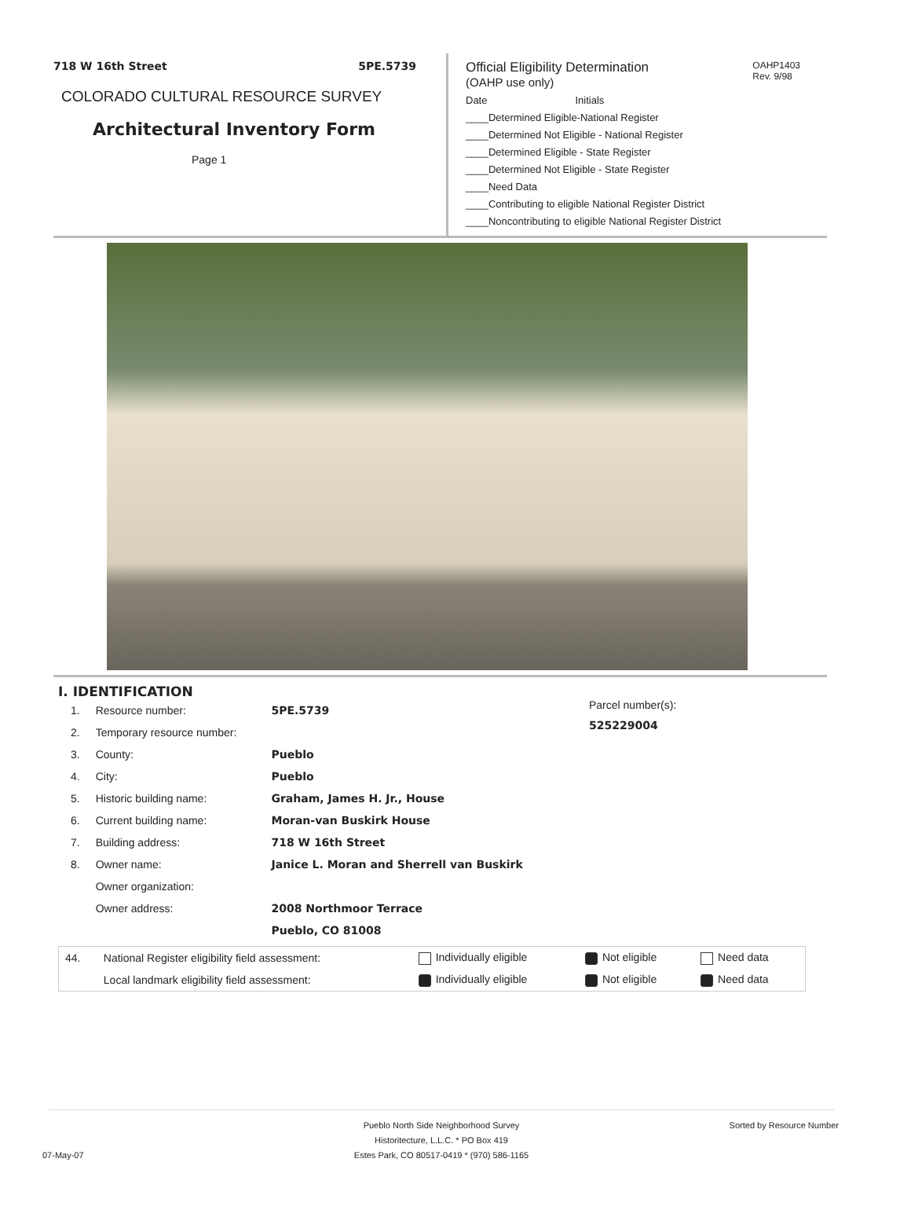718 W 16th Street 5PE.5739
COLORADO CULTURAL RESOURCE SURVEY
Architectural Inventory Form
Page 1
OAHP1403
Rev. 9/98
Official Eligibility Determination
(OAHP use only)
Date Initials
____Determined Eligible-National Register
____Determined Not Eligible - National Register
____Determined Eligible - State Register
____Determined Not Eligible - State Register
____Need Data
____Contributing to eligible National Register District
____Noncontributing to eligible National Register District
I. IDENTIFICATION
| 1. | Resource number: | 5PE.5739 |
| 2. | Temporary resource number: | |
| 3. | County: | Pueblo |
| 4. | City: | Pueblo |
| 5. | Historic building name: | Graham, James H. Jr., House |
| 6. | Current building name: | Moran-van Buskirk House |
| 7. | Building address: | 718 W 16th Street |
| 8. | Owner name: | Janice L. Moran and Sherrell van Buskirk |
| | Owner organization: | |
| | Owner address: | 2008 Northmoor Terrace |
| | | Pueblo, CO 81008 |
Parcel number(s):
525229004
| 44. | National Register eligibility field assessment: | Individually eligible | Not eligible | Need data |
| | Local landmark eligibility field assessment: | Individually eligible | Not eligible | Need data |
Sorted by Resource Number
07-May-07
Pueblo North Side Neighborhood Survey
Historitecture, L.L.C. * PO Box 419
Estes Park, CO 80517-0419 * (970) 586-1165